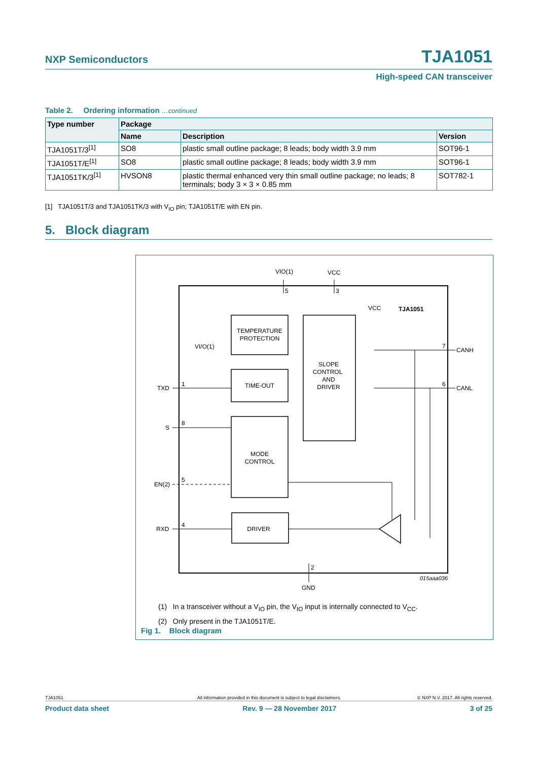NXP Semiconductors TJA1051
High-speed CAN transceiver
Table 2. Ordering information …continued
| Type number | Package | | |
| --- | --- | --- | --- |
| | Name | Description | Version |
| TJA1051T/3<sup>[1]</sup> | SO8 | plastic small outline package; 8 leads; body width 3.9 mm | SOT96-1 |
| TJA1051T/E<sup>[1]</sup> | SO8 | plastic small outline package; 8 leads; body width 3.9 mm | SOT96-1 |
| TJA1051TK/3<sup>[1]</sup> | HVSON8 | plastic thermal enhanced very thin small outline package; no leads; 8 terminals; body 3 × 3 × 0.85 mm | SOT782-1 |
[1] TJA1051T/3 and TJA1051TK/3 with V<sub>IO</sub> pin; TJA1051T/E with EN pin.
5. Block diagram
VIO(1)
VCC
5
3
VCC
TJA1051
TEMPERATURE
PROTECTION
SLOPE
CONTROL
AND
DRIVER
TIME-OUT
MODE
CONTROL
DRIVER
VI/O(1)
TXD
1
S
8
EN(2)
5
RXD
4
CANH
7
CANL
6
2
015aaa036
GND
(1) In a transceiver without a V<sub>IO</sub> pin, the V<sub>IO</sub> input is internally connected to V<sub>CC</sub>.
(2) Only present in the TJA1051T/E.
Fig 1. Block diagram
TJA1051 All information provided in this document is subject to legal disclaimers. © NXP N.V. 2017. All rights reserved.
Product data sheet Rev. 9 — 28 November 2017 3 of 25